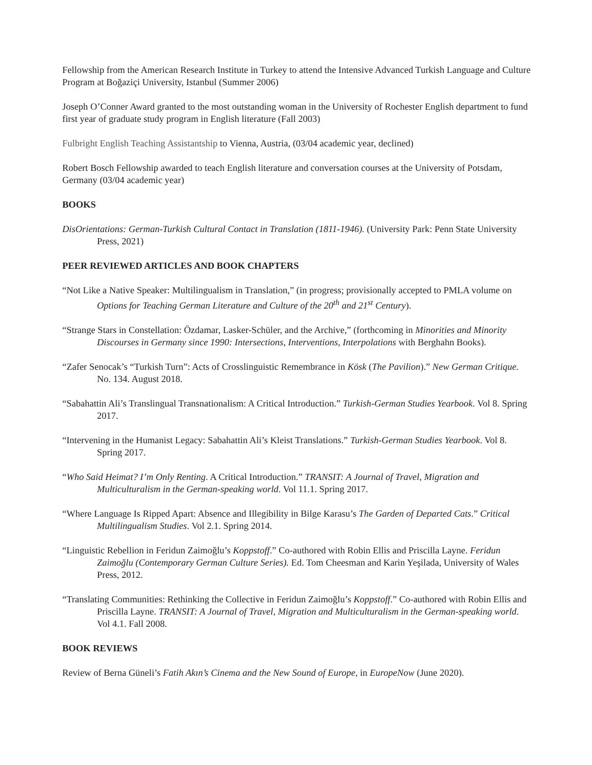Fellowship from the American Research Institute in Turkey to attend the Intensive Advanced Turkish Language and Culture Program at Boğaziçi University, Istanbul (Summer 2006)
Joseph O’Conner Award granted to the most outstanding woman in the University of Rochester English department to fund first year of graduate study program in English literature (Fall 2003)
Fulbright English Teaching Assistantship to Vienna, Austria, (03/04 academic year, declined)
Robert Bosch Fellowship awarded to teach English literature and conversation courses at the University of Potsdam, Germany (03/04 academic year)
BOOKS
DisOrientations: German-Turkish Cultural Contact in Translation (1811-1946). (University Park: Penn State University Press, 2021)
PEER REVIEWED ARTICLES AND BOOK CHAPTERS
“Not Like a Native Speaker: Multilingualism in Translation,” (in progress; provisionally accepted to PMLA volume on Options for Teaching German Literature and Culture of the 20<sup>th</sup> and 21<sup>st</sup> Century).
“Strange Stars in Constellation: Özdamar, Lasker-Schüler, and the Archive,” (forthcoming in Minorities and Minority Discourses in Germany since 1990: Intersections, Interventions, Interpolations with Berghahn Books).
“Zafer Senocak’s “Turkish Turn”: Acts of Crosslinguistic Remembrance in Kösk (The Pavilion).” New German Critique. No. 134. August 2018.
“Sabahattin Ali’s Translingual Transnationalism: A Critical Introduction.” Turkish-German Studies Yearbook. Vol 8. Spring 2017.
“Intervening in the Humanist Legacy: Sabahattin Ali’s Kleist Translations.” Turkish-German Studies Yearbook. Vol 8. Spring 2017.
“Who Said Heimat? I’m Only Renting. A Critical Introduction.” TRANSIT: A Journal of Travel, Migration and Multiculturalism in the German-speaking world. Vol 11.1. Spring 2017.
“Where Language Is Ripped Apart: Absence and Illegibility in Bilge Karasu’s The Garden of Departed Cats.” Critical Multilingualism Studies. Vol 2.1. Spring 2014.
“Linguistic Rebellion in Feridun Zaimoğlu’s Koppstoff.” Co-authored with Robin Ellis and Priscilla Layne. Feridun Zaimoğlu (Contemporary German Culture Series). Ed. Tom Cheesman and Karin Yeşilada, University of Wales Press, 2012.
“Translating Communities: Rethinking the Collective in Feridun Zaimoğlu’s Koppstoff.” Co-authored with Robin Ellis and Priscilla Layne. TRANSIT: A Journal of Travel, Migration and Multiculturalism in the German-speaking world. Vol 4.1. Fall 2008.
BOOK REVIEWS
Review of Berna Güneli’s Fatih Akın’s Cinema and the New Sound of Europe, in EuropeNow (June 2020).